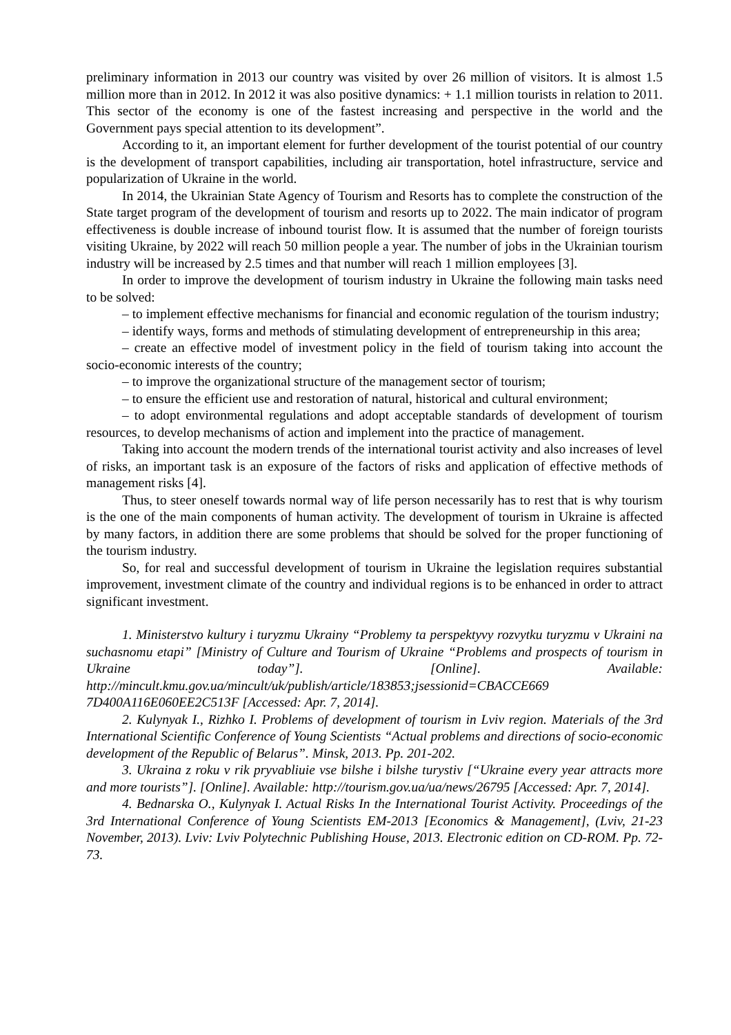preliminary information in 2013 our country was visited by over 26 million of visitors. It is almost 1.5 million more than in 2012. In 2012 it was also positive dynamics: + 1.1 million tourists in relation to 2011. This sector of the economy is one of the fastest increasing and perspective in the world and the Government pays special attention to its development”.
According to it, an important element for further development of the tourist potential of our country is the development of transport capabilities, including air transportation, hotel infrastructure, service and popularization of Ukraine in the world.
In 2014, the Ukrainian State Agency of Tourism and Resorts has to complete the construction of the State target program of the development of tourism and resorts up to 2022. The main indicator of program effectiveness is double increase of inbound tourist flow. It is assumed that the number of foreign tourists visiting Ukraine, by 2022 will reach 50 million people a year. The number of jobs in the Ukrainian tourism industry will be increased by 2.5 times and that number will reach 1 million employees [3].
In order to improve the development of tourism industry in Ukraine the following main tasks need to be solved:
– to implement effective mechanisms for financial and economic regulation of the tourism industry;
– identify ways, forms and methods of stimulating development of entrepreneurship in this area;
– create an effective model of investment policy in the field of tourism taking into account the socio-economic interests of the country;
– to improve the organizational structure of the management sector of tourism;
– to ensure the efficient use and restoration of natural, historical and cultural environment;
– to adopt environmental regulations and adopt acceptable standards of development of tourism resources, to develop mechanisms of action and implement into the practice of management.
Taking into account the modern trends of the international tourist activity and also increases of level of risks, an important task is an exposure of the factors of risks and application of effective methods of management risks [4].
Thus, to steer oneself towards normal way of life person necessarily has to rest that is why tourism is the one of the main components of human activity. The development of tourism in Ukraine is affected by many factors, in addition there are some problems that should be solved for the proper functioning of the tourism industry.
So, for real and successful development of tourism in Ukraine the legislation requires substantial improvement, investment climate of the country and individual regions is to be enhanced in order to attract significant investment.
1. Ministerstvo kultury i turyzmu Ukrainy “Problemy ta perspektyvy rozvytku turyzmu v Ukraini na suchasnomu etapi” [Ministry of Culture and Tourism of Ukraine “Problems and prospects of tourism in Ukraine today”]. [Online]. Available: http://mincult.kmu.gov.ua/mincult/uk/publish/article/183853;jsessionid=CBACCE669 7D400A116E060EE2C513F [Accessed: Apr. 7, 2014].
2. Kulynyak I., Rizhko I. Problems of development of tourism in Lviv region. Materials of the 3rd International Scientific Conference of Young Scientists “Actual problems and directions of socio-economic development of the Republic of Belarus”. Minsk, 2013. Pp. 201-202.
3. Ukraina z roku v rik pryvabliuie vse bilshe i bilshe turystiv [“Ukraine every year attracts more and more tourists”]. [Online]. Available: http://tourism.gov.ua/ua/news/26795 [Accessed: Apr. 7, 2014].
4. Bednarska O., Kulynyak I. Actual Risks In the International Tourist Activity. Proceedings of the 3rd International Conference of Young Scientists EM-2013 [Economics & Management], (Lviv, 21-23 November, 2013). Lviv: Lviv Polytechnic Publishing House, 2013. Electronic edition on CD-ROM. Pp. 72-73.